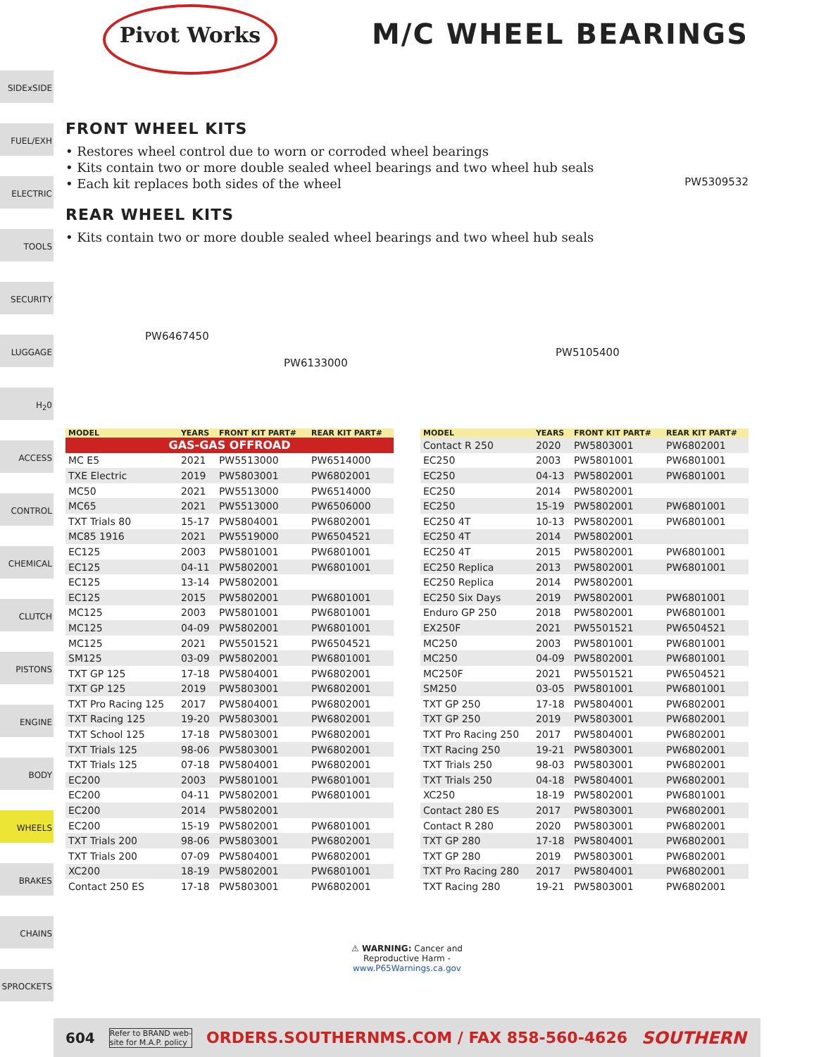Pivot Works
SIDExSIDE
FUEL/EXH
ELECTRIC
TOOLS
SECURITY
LUGGAGE
H<sub>2</sub>0
ACCESS
CONTROL
CHEMICAL
CLUTCH
PISTONS
ENGINE
BODY
WHEELS
BRAKES
CHAINS
SPROCKETS
M/C WHEEL BEARINGS
FRONT WHEEL KITS
• Restores wheel control due to worn or corroded wheel bearings
• Kits contain two or more double sealed wheel bearings and two wheel hub seals
• Each kit replaces both sides of the wheel PW5309532
REAR WHEEL KITS
• Kits contain two or more double sealed wheel bearings and two wheel hub seals
PW6467450
PW6133000
PW5105400
| MODEL | YEARS | FRONT KIT PART# | REAR KIT PART# |
| --- | --- | --- | --- |
| GAS-GAS OFFROAD | | | |
| MC E5 | 2021 | PW5513000 | PW6514000 |
| TXE Electric | 2019 | PW5803001 | PW6802001 |
| MC50 | 2021 | PW5513000 | PW6514000 |
| MC65 | 2021 | PW5513000 | PW6506000 |
| TXT Trials 80 | 15-17 | PW5804001 | PW6802001 |
| MC85 1916 | 2021 | PW5519000 | PW6504521 |
| EC125 | 2003 | PW5801001 | PW6801001 |
| EC125 | 04-11 | PW5802001 | PW6801001 |
| EC125 | 13-14 | PW5802001 | |
| EC125 | 2015 | PW5802001 | PW6801001 |
| MC125 | 2003 | PW5801001 | PW6801001 |
| MC125 | 04-09 | PW5802001 | PW6801001 |
| MC125 | 2021 | PW5501521 | PW6504521 |
| SM125 | 03-09 | PW5802001 | PW6801001 |
| TXT GP 125 | 17-18 | PW5804001 | PW6802001 |
| TXT GP 125 | 2019 | PW5803001 | PW6802001 |
| TXT Pro Racing 125 | 2017 | PW5804001 | PW6802001 |
| TXT Racing 125 | 19-20 | PW5803001 | PW6802001 |
| TXT School 125 | 17-18 | PW5803001 | PW6802001 |
| TXT Trials 125 | 98-06 | PW5803001 | PW6802001 |
| TXT Trials 125 | 07-18 | PW5804001 | PW6802001 |
| EC200 | 2003 | PW5801001 | PW6801001 |
| EC200 | 04-11 | PW5802001 | PW6801001 |
| EC200 | 2014 | PW5802001 | |
| EC200 | 15-19 | PW5802001 | PW6801001 |
| TXT Trials 200 | 98-06 | PW5803001 | PW6802001 |
| TXT Trials 200 | 07-09 | PW5804001 | PW6802001 |
| XC200 | 18-19 | PW5802001 | PW6801001 |
| Contact 250 ES | 17-18 | PW5803001 | PW6802001 |
| MODEL | YEARS | FRONT KIT PART# | REAR KIT PART# |
| --- | --- | --- | --- |
| Contact R 250 | 2020 | PW5803001 | PW6802001 |
| EC250 | 2003 | PW5801001 | PW6801001 |
| EC250 | 04-13 | PW5802001 | PW6801001 |
| EC250 | 2014 | PW5802001 | |
| EC250 | 15-19 | PW5802001 | PW6801001 |
| EC250 4T | 10-13 | PW5802001 | PW6801001 |
| EC250 4T | 2014 | PW5802001 | |
| EC250 4T | 2015 | PW5802001 | PW6801001 |
| EC250 Replica | 2013 | PW5802001 | PW6801001 |
| EC250 Replica | 2014 | PW5802001 | |
| EC250 Six Days | 2019 | PW5802001 | PW6801001 |
| Enduro GP 250 | 2018 | PW5802001 | PW6801001 |
| EX250F | 2021 | PW5501521 | PW6504521 |
| MC250 | 2003 | PW5801001 | PW6801001 |
| MC250 | 04-09 | PW5802001 | PW6801001 |
| MC250F | 2021 | PW5501521 | PW6504521 |
| SM250 | 03-05 | PW5801001 | PW6801001 |
| TXT GP 250 | 17-18 | PW5804001 | PW6802001 |
| TXT GP 250 | 2019 | PW5803001 | PW6802001 |
| TXT Pro Racing 250 | 2017 | PW5804001 | PW6802001 |
| TXT Racing 250 | 19-21 | PW5803001 | PW6802001 |
| TXT Trials 250 | 98-03 | PW5803001 | PW6802001 |
| TXT Trials 250 | 04-18 | PW5804001 | PW6802001 |
| XC250 | 18-19 | PW5802001 | PW6801001 |
| Contact 280 ES | 2017 | PW5803001 | PW6802001 |
| Contact R 280 | 2020 | PW5803001 | PW6802001 |
| TXT GP 280 | 17-18 | PW5804001 | PW6802001 |
| TXT GP 280 | 2019 | PW5803001 | PW6802001 |
| TXT Pro Racing 280 | 2017 | PW5804001 | PW6802001 |
| TXT Racing 280 | 19-21 | PW5803001 | PW6802001 |
⚠ WARNING: Cancer and
Reproductive Harm -
www.P65Warnings.ca.gov
604 Refer to BRAND web-
site for M.A.P. policy ORDERS.SOUTHERNMS.COM / FAX 858-560-4626 SOUTHERN